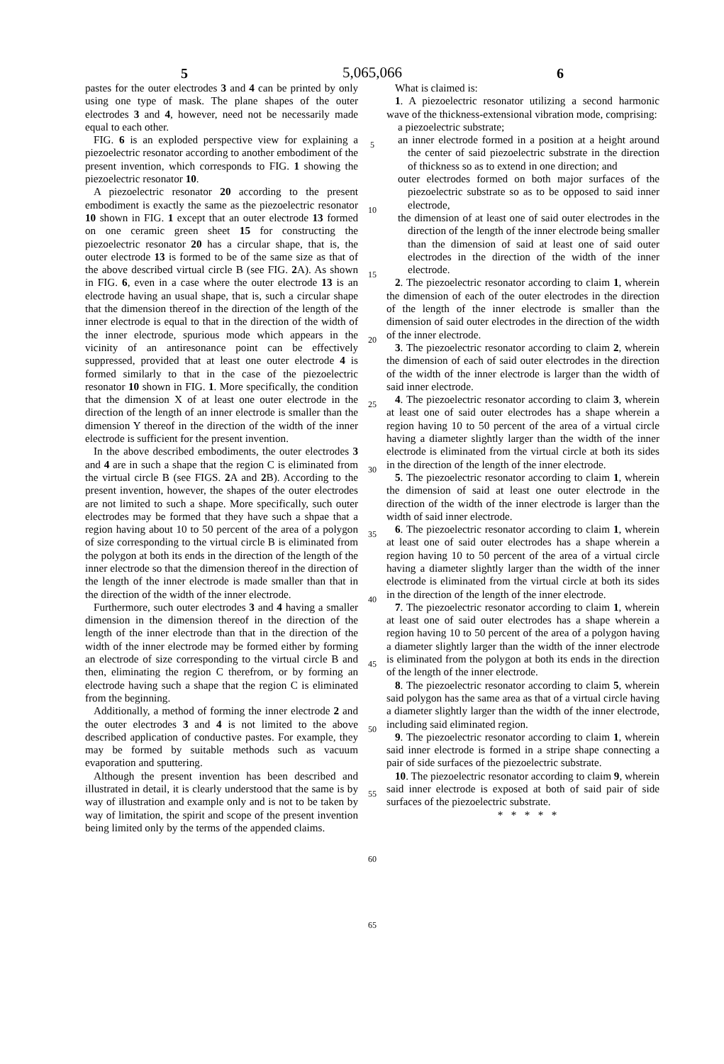5 5,065,066 6
pastes for the outer electrodes 3 and 4 can be printed by only using one type of mask. The plane shapes of the outer electrodes 3 and 4, however, need not be necessarily made equal to each other.
FIG. 6 is an exploded perspective view for explaining a piezoelectric resonator according to another embodiment of the present invention, which corresponds to FIG. 1 showing the piezoelectric resonator 10.
A piezoelectric resonator 20 according to the present embodiment is exactly the same as the piezoelectric resonator 10 shown in FIG. 1 except that an outer electrode 13 formed on one ceramic green sheet 15 for constructing the piezoelectric resonator 20 has a circular shape, that is, the outer electrode 13 is formed to be of the same size as that of the above described virtual circle B (see FIG. 2 A). As shown in FIG. 6, even in a case where the outer electrode 13 is an electrode having an usual shape, that is, such a circular shape that the dimension thereof in the direction of the length of the inner electrode is equal to that in the direction of the width of the inner electrode, spurious mode which appears in the vicinity of an antiresonance point can be effectively suppressed, provided that at least one outer electrode 4 is formed similarly to that in the case of the piezoelectric resonator 10 shown in FIG. 1. More specifically, the condition that the dimension X of at least one outer electrode in the direction of the length of an inner electrode is smaller than the dimension Y thereof in the direction of the width of the inner electrode is sufficient for the present invention.
In the above described embodiments, the outer electrodes 3 and 4 are in such a shape that the region C is eliminated from the virtual circle B (see FIGS. 2 A and 2 B). According to the present invention, however, the shapes of the outer electrodes are not limited to such a shape. More specifically, such outer electrodes may be formed that they have such a shpae that a region having about 10 to 50 percent of the area of a polygon of size corresponding to the virtual circle B is eliminated from the polygon at both its ends in the direction of the length of the inner electrode so that the dimension thereof in the direction of the length of the inner electrode is made smaller than that in the direction of the width of the inner electrode.
Furthermore, such outer electrodes 3 and 4 having a smaller dimension in the dimension thereof in the direction of the length of the inner electrode than that in the direction of the width of the inner electrode may be formed either by forming an electrode of size corresponding to the virtual circle B and then, eliminating the region C therefrom, or by forming an electrode having such a shape that the region C is eliminated from the beginning.
Additionally, a method of forming the inner electrode 2 and the outer electrodes 3 and 4 is not limited to the above described application of conductive pastes. For example, they may be formed by suitable methods such as vacuum evaporation and sputtering.
Although the present invention has been described and illustrated in detail, it is clearly understood that the same is by way of illustration and example only and is not to be taken by way of limitation, the spirit and scope of the present invention being limited only by the terms of the appended claims.
5
10
15
20
25
30
35
40
45
50
55
60
What is claimed is:
1. A piezoelectric resonator utilizing a second harmonic wave of the thickness-extensional vibration mode, comprising:
a piezoelectric substrate;
an inner electrode formed in a position at a height around the center of said piezoelectric substrate in the direction of thickness so as to extend in one direction; and
outer electrodes formed on both major surfaces of the piezoelectric substrate so as to be opposed to said inner electrode,
the dimension of at least one of said outer electrodes in the direction of the length of the inner electrode being smaller than the dimension of said at least one of said outer electrodes in the direction of the width of the inner electrode.
2. The piezoelectric resonator according to claim 1, wherein the dimension of each of the outer electrodes in the direction of the length of the inner electrode is smaller than the dimension of said outer electrodes in the direction of the width of the inner electrode.
3. The piezoelectric resonator according to claim 2, wherein the dimension of each of said outer electrodes in the direction of the width of the inner electrode is larger than the width of said inner electrode.
4. The piezoelectric resonator according to claim 3, wherein at least one of said outer electrodes has a shape wherein a region having 10 to 50 percent of the area of a virtual circle having a diameter slightly larger than the width of the inner electrode is eliminated from the virtual circle at both its sides in the direction of the length of the inner electrode.
5. The piezoelectric resonator according to claim 1, wherein the dimension of said at least one outer electrode in the direction of the width of the inner electrode is larger than the width of said inner electrode.
6. The piezoelectric resonator according to claim 1, wherein at least one of said outer electrodes has a shape wherein a region having 10 to 50 percent of the area of a virtual circle having a diameter slightly larger than the width of the inner electrode is eliminated from the virtual circle at both its sides in the direction of the length of the inner electrode.
7. The piezoelectric resonator according to claim 1, wherein at least one of said outer electrodes has a shape wherein a region having 10 to 50 percent of the area of a polygon having a diameter slightly larger than the width of the inner electrode is eliminated from the polygon at both its ends in the direction of the length of the inner electrode.
8. The piezoelectric resonator according to claim 5, wherein said polygon has the same area as that of a virtual circle having a diameter slightly larger than the width of the inner electrode, including said eliminated region.
9. The piezoelectric resonator according to claim 1, wherein said inner electrode is formed in a stripe shape connecting a pair of side surfaces of the piezoelectric substrate.
10. The piezoelectric resonator according to claim 9, wherein said inner electrode is exposed at both of said pair of side surfaces of the piezoelectric substrate.
* * * * *
65